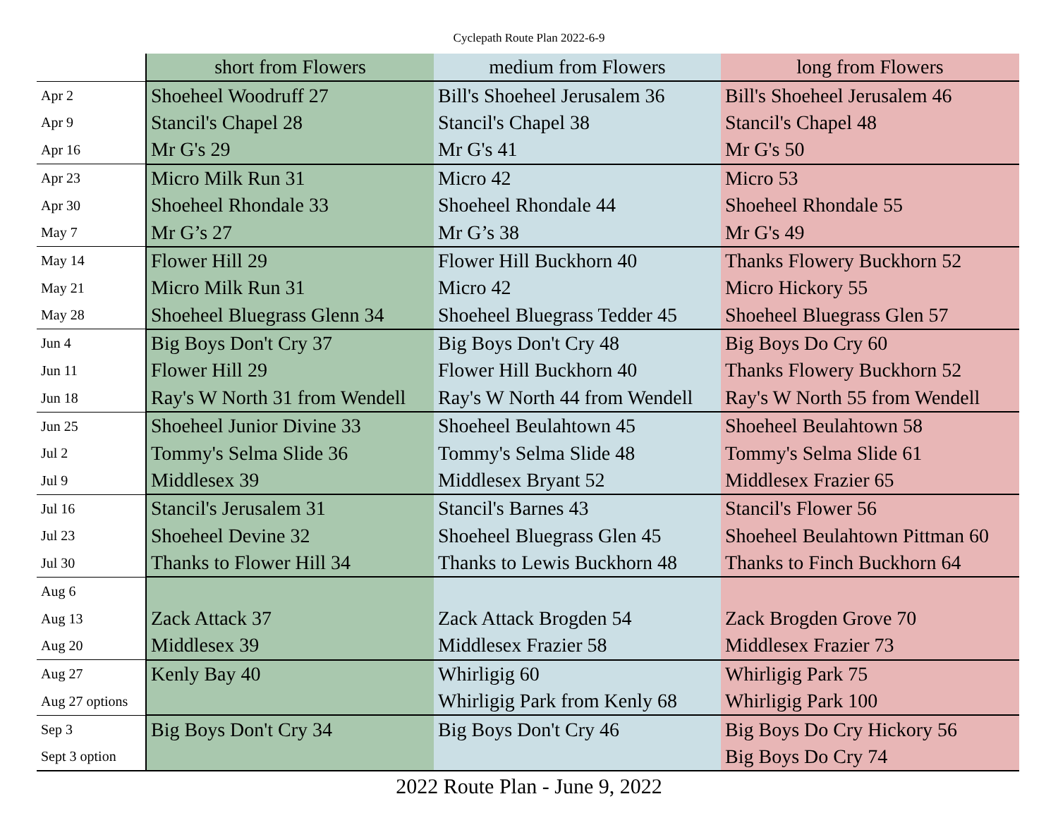Cyclepath Route Plan 2022-6-9
| | short from Flowers | medium from Flowers | long from Flowers |
| --- | --- | --- | --- |
| Apr 2 | Shoeheel Woodruff 27 | Bill's Shoeheel Jerusalem 36 | Bill's Shoeheel Jerusalem 46 |
| Apr 9 | Stancil's Chapel 28 | Stancil's Chapel 38 | Stancil's Chapel 48 |
| Apr 16 | Mr G's 29 | Mr G's 41 | Mr G's 50 |
| Apr 23 | Micro Milk Run 31 | Micro 42 | Micro 53 |
| Apr 30 | Shoeheel Rhondale 33 | Shoeheel Rhondale 44 | Shoeheel Rhondale 55 |
| May 7 | Mr G’s 27 | Mr G’s 38 | Mr G's 49 |
| May 14 | Flower Hill 29 | Flower Hill Buckhorn 40 | Thanks Flowery Buckhorn 52 |
| May 21 | Micro Milk Run 31 | Micro 42 | Micro Hickory 55 |
| May 28 | Shoeheel Bluegrass Glenn 34 | Shoeheel Bluegrass Tedder 45 | Shoeheel Bluegrass Glen 57 |
| Jun 4 | Big Boys Don't Cry 37 | Big Boys Don't Cry 48 | Big Boys Do Cry 60 |
| Jun 11 | Flower Hill 29 | Flower Hill Buckhorn 40 | Thanks Flowery Buckhorn 52 |
| Jun 18 | Ray's W North 31 from Wendell | Ray's W North 44 from Wendell | Ray's W North 55 from Wendell |
| Jun 25 | Shoeheel Junior Divine 33 | Shoeheel Beulahtown 45 | Shoeheel Beulahtown 58 |
| Jul 2 | Tommy's Selma Slide 36 | Tommy's Selma Slide 48 | Tommy's Selma Slide 61 |
| Jul 9 | Middlesex 39 | Middlesex Bryant 52 | Middlesex Frazier 65 |
| Jul 16 | Stancil's Jerusalem 31 | Stancil's Barnes 43 | Stancil's Flower 56 |
| Jul 23 | Shoeheel Devine 32 | Shoeheel Bluegrass Glen 45 | Shoeheel Beulahtown Pittman 60 |
| Jul 30 | Thanks to Flower Hill 34 | Thanks to Lewis Buckhorn 48 | Thanks to Finch Buckhorn 64 |
| Aug 6 | | | |
| Aug 13 | Zack Attack 37 | Zack Attack Brogden 54 | Zack Brogden Grove 70 |
| Aug 20 | Middlesex 39 | Middlesex Frazier 58 | Middlesex Frazier 73 |
| Aug 27 | Kenly Bay 40 | Whirligig 60 | Whirligig Park 75 |
| Aug 27 options | | Whirligig Park from Kenly 68 | Whirligig Park 100 |
| Sep 3 | Big Boys Don't Cry 34 | Big Boys Don't Cry 46 | Big Boys Do Cry Hickory 56 |
| Sept 3 option | | | Big Boys Do Cry 74 |
2022 Route Plan - June 9, 2022